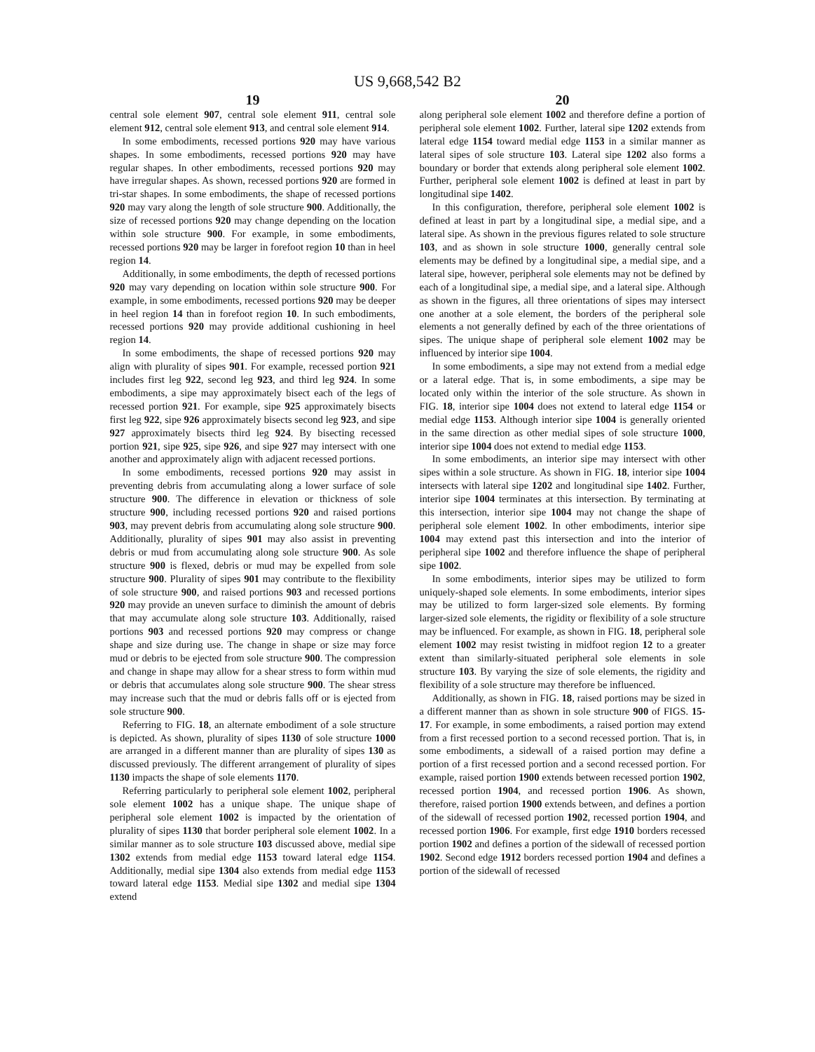US 9,668,542 B2
19
central sole element 907, central sole element 911, central sole element 912, central sole element 913, and central sole element 914.
In some embodiments, recessed portions 920 may have various shapes. In some embodiments, recessed portions 920 may have regular shapes. In other embodiments, recessed portions 920 may have irregular shapes. As shown, recessed portions 920 are formed in tri-star shapes. In some embodiments, the shape of recessed portions 920 may vary along the length of sole structure 900. Additionally, the size of recessed portions 920 may change depending on the location within sole structure 900. For example, in some embodiments, recessed portions 920 may be larger in forefoot region 10 than in heel region 14.
Additionally, in some embodiments, the depth of recessed portions 920 may vary depending on location within sole structure 900. For example, in some embodiments, recessed portions 920 may be deeper in heel region 14 than in forefoot region 10. In such embodiments, recessed portions 920 may provide additional cushioning in heel region 14.
In some embodiments, the shape of recessed portions 920 may align with plurality of sipes 901. For example, recessed portion 921 includes first leg 922, second leg 923, and third leg 924. In some embodiments, a sipe may approximately bisect each of the legs of recessed portion 921. For example, sipe 925 approximately bisects first leg 922, sipe 926 approximately bisects second leg 923, and sipe 927 approximately bisects third leg 924. By bisecting recessed portion 921, sipe 925, sipe 926, and sipe 927 may intersect with one another and approximately align with adjacent recessed portions.
In some embodiments, recessed portions 920 may assist in preventing debris from accumulating along a lower surface of sole structure 900. The difference in elevation or thickness of sole structure 900, including recessed portions 920 and raised portions 903, may prevent debris from accumulating along sole structure 900. Additionally, plurality of sipes 901 may also assist in preventing debris or mud from accumulating along sole structure 900. As sole structure 900 is flexed, debris or mud may be expelled from sole structure 900. Plurality of sipes 901 may contribute to the flexibility of sole structure 900, and raised portions 903 and recessed portions 920 may provide an uneven surface to diminish the amount of debris that may accumulate along sole structure 103. Additionally, raised portions 903 and recessed portions 920 may compress or change shape and size during use. The change in shape or size may force mud or debris to be ejected from sole structure 900. The compression and change in shape may allow for a shear stress to form within mud or debris that accumulates along sole structure 900. The shear stress may increase such that the mud or debris falls off or is ejected from sole structure 900.
Referring to FIG. 18, an alternate embodiment of a sole structure is depicted. As shown, plurality of sipes 1130 of sole structure 1000 are arranged in a different manner than are plurality of sipes 130 as discussed previously. The different arrangement of plurality of sipes 1130 impacts the shape of sole elements 1170.
Referring particularly to peripheral sole element 1002, peripheral sole element 1002 has a unique shape. The unique shape of peripheral sole element 1002 is impacted by the orientation of plurality of sipes 1130 that border peripheral sole element 1002. In a similar manner as to sole structure 103 discussed above, medial sipe 1302 extends from medial edge 1153 toward lateral edge 1154. Additionally, medial sipe 1304 also extends from medial edge 1153 toward lateral edge 1153. Medial sipe 1302 and medial sipe 1304 extend
20
along peripheral sole element 1002 and therefore define a portion of peripheral sole element 1002. Further, lateral sipe 1202 extends from lateral edge 1154 toward medial edge 1153 in a similar manner as lateral sipes of sole structure 103. Lateral sipe 1202 also forms a boundary or border that extends along peripheral sole element 1002. Further, peripheral sole element 1002 is defined at least in part by longitudinal sipe 1402.
In this configuration, therefore, peripheral sole element 1002 is defined at least in part by a longitudinal sipe, a medial sipe, and a lateral sipe. As shown in the previous figures related to sole structure 103, and as shown in sole structure 1000, generally central sole elements may be defined by a longitudinal sipe, a medial sipe, and a lateral sipe, however, peripheral sole elements may not be defined by each of a longitudinal sipe, a medial sipe, and a lateral sipe. Although as shown in the figures, all three orientations of sipes may intersect one another at a sole element, the borders of the peripheral sole elements a not generally defined by each of the three orientations of sipes. The unique shape of peripheral sole element 1002 may be influenced by interior sipe 1004.
In some embodiments, a sipe may not extend from a medial edge or a lateral edge. That is, in some embodiments, a sipe may be located only within the interior of the sole structure. As shown in FIG. 18, interior sipe 1004 does not extend to lateral edge 1154 or medial edge 1153. Although interior sipe 1004 is generally oriented in the same direction as other medial sipes of sole structure 1000, interior sipe 1004 does not extend to medial edge 1153.
In some embodiments, an interior sipe may intersect with other sipes within a sole structure. As shown in FIG. 18, interior sipe 1004 intersects with lateral sipe 1202 and longitudinal sipe 1402. Further, interior sipe 1004 terminates at this intersection. By terminating at this intersection, interior sipe 1004 may not change the shape of peripheral sole element 1002. In other embodiments, interior sipe 1004 may extend past this intersection and into the interior of peripheral sipe 1002 and therefore influence the shape of peripheral sipe 1002.
In some embodiments, interior sipes may be utilized to form uniquely-shaped sole elements. In some embodiments, interior sipes may be utilized to form larger-sized sole elements. By forming larger-sized sole elements, the rigidity or flexibility of a sole structure may be influenced. For example, as shown in FIG. 18, peripheral sole element 1002 may resist twisting in midfoot region 12 to a greater extent than similarly-situated peripheral sole elements in sole structure 103. By varying the size of sole elements, the rigidity and flexibility of a sole structure may therefore be influenced.
Additionally, as shown in FIG. 18, raised portions may be sized in a different manner than as shown in sole structure 900 of FIGS. 15-17. For example, in some embodiments, a raised portion may extend from a first recessed portion to a second recessed portion. That is, in some embodiments, a sidewall of a raised portion may define a portion of a first recessed portion and a second recessed portion. For example, raised portion 1900 extends between recessed portion 1902, recessed portion 1904, and recessed portion 1906. As shown, therefore, raised portion 1900 extends between, and defines a portion of the sidewall of recessed portion 1902, recessed portion 1904, and recessed portion 1906. For example, first edge 1910 borders recessed portion 1902 and defines a portion of the sidewall of recessed portion 1902. Second edge 1912 borders recessed portion 1904 and defines a portion of the sidewall of recessed